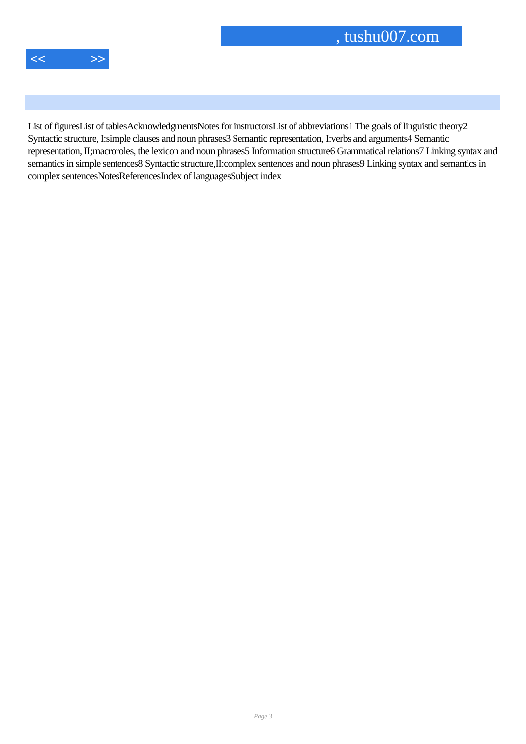, tushu007.com
<< >>
List of figuresList of tablesAcknowledgmentsNotes for instructorsList of abbreviations1 The goals of linguistic theory2 Syntactic structure, I:simple clauses and noun phrases3 Semantic representation, I:verbs and arguments4 Semantic representation, II;macroroles, the lexicon and noun phrases5 Information structure6 Grammatical relations7 Linking syntax and semantics in simple sentences8 Syntactic structure,II:complex sentences and noun phrases9 Linking syntax and semantics in complex sentencesNotesReferencesIndex of languagesSubject index
Page 3